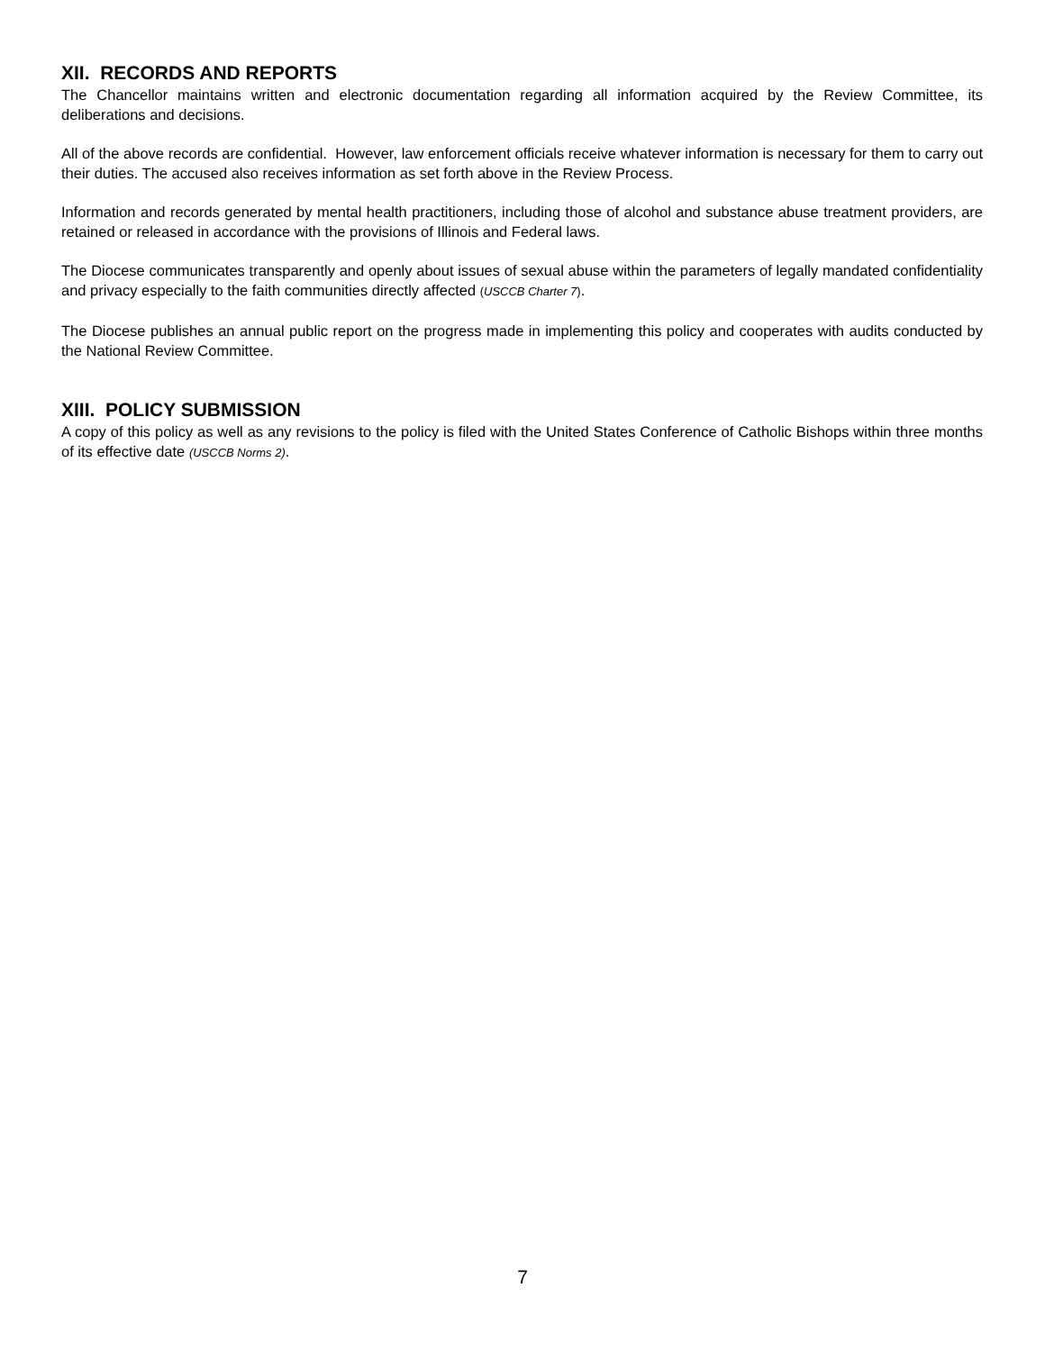XII. RECORDS AND REPORTS
The Chancellor maintains written and electronic documentation regarding all information acquired by the Review Committee, its deliberations and decisions.
All of the above records are confidential. However, law enforcement officials receive whatever information is necessary for them to carry out their duties. The accused also receives information as set forth above in the Review Process.
Information and records generated by mental health practitioners, including those of alcohol and substance abuse treatment providers, are retained or released in accordance with the provisions of Illinois and Federal laws.
The Diocese communicates transparently and openly about issues of sexual abuse within the parameters of legally mandated confidentiality and privacy especially to the faith communities directly affected (USCCB Charter 7).
The Diocese publishes an annual public report on the progress made in implementing this policy and cooperates with audits conducted by the National Review Committee.
XIII. POLICY SUBMISSION
A copy of this policy as well as any revisions to the policy is filed with the United States Conference of Catholic Bishops within three months of its effective date (USCCB Norms 2).
7